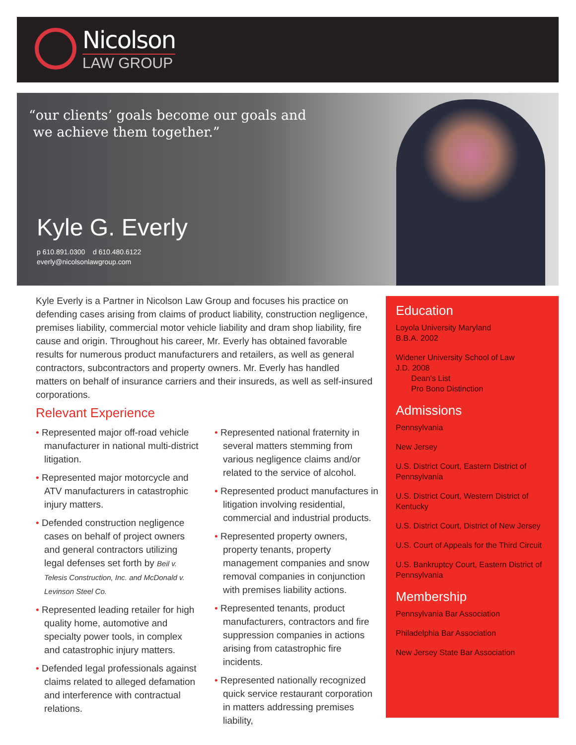Nicolson
LAW GROUP
“our clients’ goals become our goals and
we achieve them together.”
Kyle G. Everly
p 610.891.0300 d 610.480.6122
everly@nicolsonlawgroup.com
Kyle Everly is a Partner in Nicolson Law Group and focuses his practice on defending cases arising from claims of product liability, construction negligence, premises liability, commercial motor vehicle liability and dram shop liability, fire cause and origin. Throughout his career, Mr. Everly has obtained favorable results for numerous product manufacturers and retailers, as well as general contractors, subcontractors and property owners. Mr. Everly has handled matters on behalf of insurance carriers and their insureds, as well as self-insured corporations.
Relevant Experience
• Represented major off-road vehicle manufacturer in national multi-district litigation.
• Represented major motorcycle and ATV manufacturers in catastrophic injury matters.
• Defended construction negligence cases on behalf of project owners and general contractors utilizing legal defenses set forth by Beil v. Telesis Construction, Inc. and McDonald v. Levinson Steel Co.
• Represented leading retailer for high quality home, automotive and specialty power tools, in complex and catastrophic injury matters.
• Defended legal professionals against claims related to alleged defamation and interference with contractual relations.
• Represented national fraternity in several matters stemming from various negligence claims and/or related to the service of alcohol.
• Represented product manufactures in litigation involving residential, commercial and industrial products.
• Represented property owners, property tenants, property management companies and snow removal companies in conjunction with premises liability actions.
• Represented tenants, product manufacturers, contractors and fire suppression companies in actions arising from catastrophic fire incidents.
• Represented nationally recognized quick service restaurant corporation in matters addressing premises liability,
Education
Loyola University Maryland
B.B.A. 2002
Widener University School of Law
J.D. 2008
Dean’s List
Pro Bono Distinction
Admissions
Pennsylvania
New Jersey
U.S. District Court, Eastern District of Pennsylvania
U.S. District Court, Western District of Kentucky
U.S. District Court, District of New Jersey
U.S. Court of Appeals for the Third Circuit
U.S. Bankruptcy Court, Eastern District of Pennsylvania
Membership
Pennsylvania Bar Association
Philadelphia Bar Association
New Jersey State Bar Association